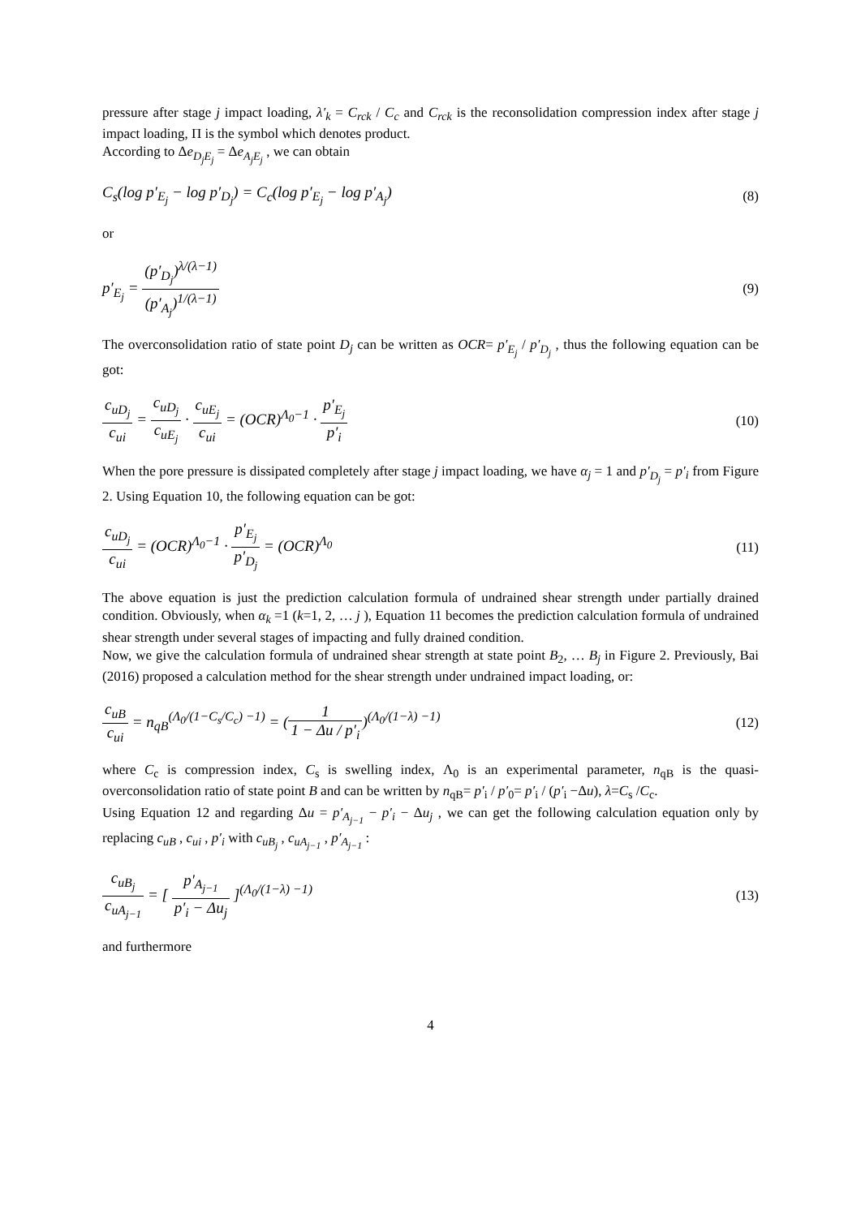pressure after stage j impact loading, λ′<sub>k</sub> = C<sub>rck</sub> / C<sub>c</sub> and C<sub>rck</sub> is the reconsolidation compression index after stage j impact loading, Π is the symbol which denotes product.
According to Δe<sub>D<sub>j</sub>E<sub>j</sub></sub> = Δe<sub>A<sub>j</sub>E<sub>j</sub></sub> , we can obtain
C<sub>s</sub>(log p′<sub>E<sub>j</sub></sub> − log p′<sub>D<sub>j</sub></sub>) = C<sub>c</sub>(log p′<sub>E<sub>j</sub></sub> − log p′<sub>A<sub>j</sub></sub>) (8)
or
p′<sub>E<sub>j</sub></sub> = (p′<sub>D<sub>j</sub></sub>)<sup>λ/(λ−1)</sup> (p′<sub>A<sub>j</sub></sub>)<sup>1/(λ−1)</sup> (9)
The overconsolidation ratio of state point D<sub>j</sub> can be written as OCR= p′<sub>E<sub>j</sub></sub> / p′<sub>D<sub>j</sub></sub> , thus the following equation can be got:
c<sub>uD<sub>j</sub></sub> c<sub>ui</sub> = c<sub>uD<sub>j</sub></sub> c<sub>uE<sub>j</sub></sub> · c<sub>uE<sub>j</sub></sub> c<sub>ui</sub> = (OCR)<sup>Λ<sub>0</sub>−1</sup> · p′<sub>E<sub>j</sub></sub> p′<sub>i</sub> (10)
When the pore pressure is dissipated completely after stage j impact loading, we have α<sub>j</sub> = 1 and p′<sub>D<sub>j</sub></sub> = p′<sub>i</sub> from Figure 2. Using Equation 10, the following equation can be got:
c<sub>uD<sub>j</sub></sub> c<sub>ui</sub> = (OCR)<sup>Λ<sub>0</sub>−1</sup> · p′<sub>E<sub>j</sub></sub> p′<sub>D<sub>j</sub></sub> = (OCR)<sup>Λ<sub>0</sub></sup> (11)
The above equation is just the prediction calculation formula of undrained shear strength under partially drained condition. Obviously, when α<sub>k</sub> =1 (k=1, 2, … j ), Equation 11 becomes the prediction calculation formula of undrained shear strength under several stages of impacting and fully drained condition.
Now, we give the calculation formula of undrained shear strength at state point B<sub>2</sub>, … B<sub>j</sub> in Figure 2. Previously, Bai (2016) proposed a calculation method for the shear strength under undrained impact loading, or:
c<sub>uB</sub> c<sub>ui</sub> = n<sub>qB</sub><sup>(Λ<sub>0</sub>/(1−C<sub>s</sub>/C<sub>c</sub>) −1)</sup> = (1 1 − Δu / p′<sub>i</sub>)<sup>(Λ<sub>0</sub>/(1−λ) −1)</sup> (12)
where C<sub>c</sub> is compression index, C<sub>s</sub> is swelling index, Λ<sub>0</sub> is an experimental parameter, n<sub>qB</sub> is the quasi-overconsolidation ratio of state point B and can be written by n<sub>qB</sub>= p′<sub>i</sub> / p′<sub>0</sub>= p′<sub>i</sub> / (p′<sub>i</sub> −Δu), λ=C<sub>s</sub> /C<sub>c</sub>.
Using Equation 12 and regarding Δu = p′<sub>A<sub>j−1</sub></sub> − p′<sub>i</sub> − Δu<sub>j</sub> , we can get the following calculation equation only by replacing c<sub>uB</sub> , c<sub>ui</sub> , p′<sub>i</sub> with c<sub>uB<sub>j</sub></sub> , c<sub>uA<sub>j−1</sub></sub> , p′<sub>A<sub>j−1</sub></sub> :
c<sub>uB<sub>j</sub></sub> c<sub>uA<sub>j−1</sub></sub> = [ p′<sub>A<sub>j−1</sub></sub> p′<sub>i</sub> − Δu<sub>j</sub> ]<sup>(Λ<sub>0</sub>/(1−λ) −1)</sup> (13)
and furthermore
4